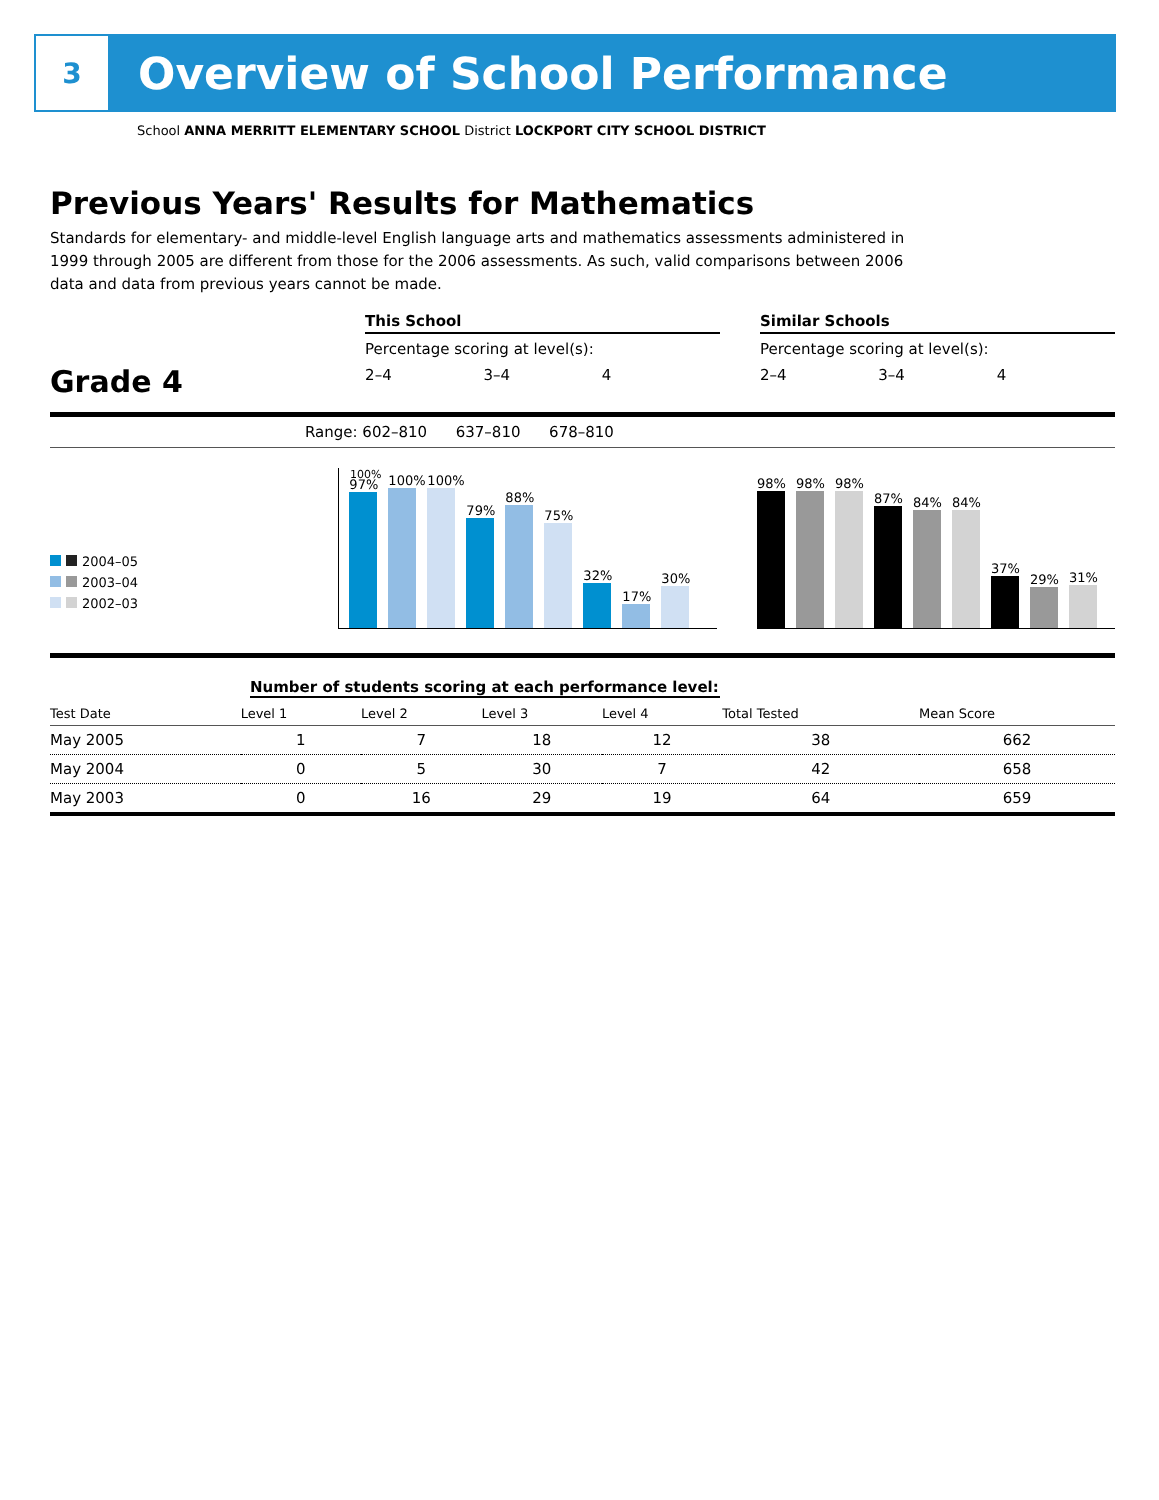3
Overview of School Performance
School ANNA MERRITT ELEMENTARY SCHOOL District LOCKPORT CITY SCHOOL DISTRICT
Previous Years' Results for Mathematics
Standards for elementary- and middle-level English language arts and mathematics assessments administered in 1999 through 2005 are different from those for the 2006 assessments. As such, valid comparisons between 2006 data and data from previous years cannot be made.
Grade 4
This School
Percentage scoring at level(s):
2–4 3–4 4
Similar Schools
Percentage scoring at level(s):
2–4 3–4 4
Range: 602–810 637–810 678–810
2004–05
2003–04
2002–03
100%
97%
100%
100%
79%
88%
75%
32%
17%
30%
98%
98%
98%
87%
84%
84%
37%
29%
31%
Number of students scoring at each performance level:
| Test Date | Level 1 | Level 2 | Level 3 | Level 4 | Total Tested | Mean Score |
| --- | --- | --- | --- | --- | --- | --- |
| May 2005 | 1 | 7 | 18 | 12 | 38 | 662 |
| May 2004 | 0 | 5 | 30 | 7 | 42 | 658 |
| May 2003 | 0 | 16 | 29 | 19 | 64 | 659 |